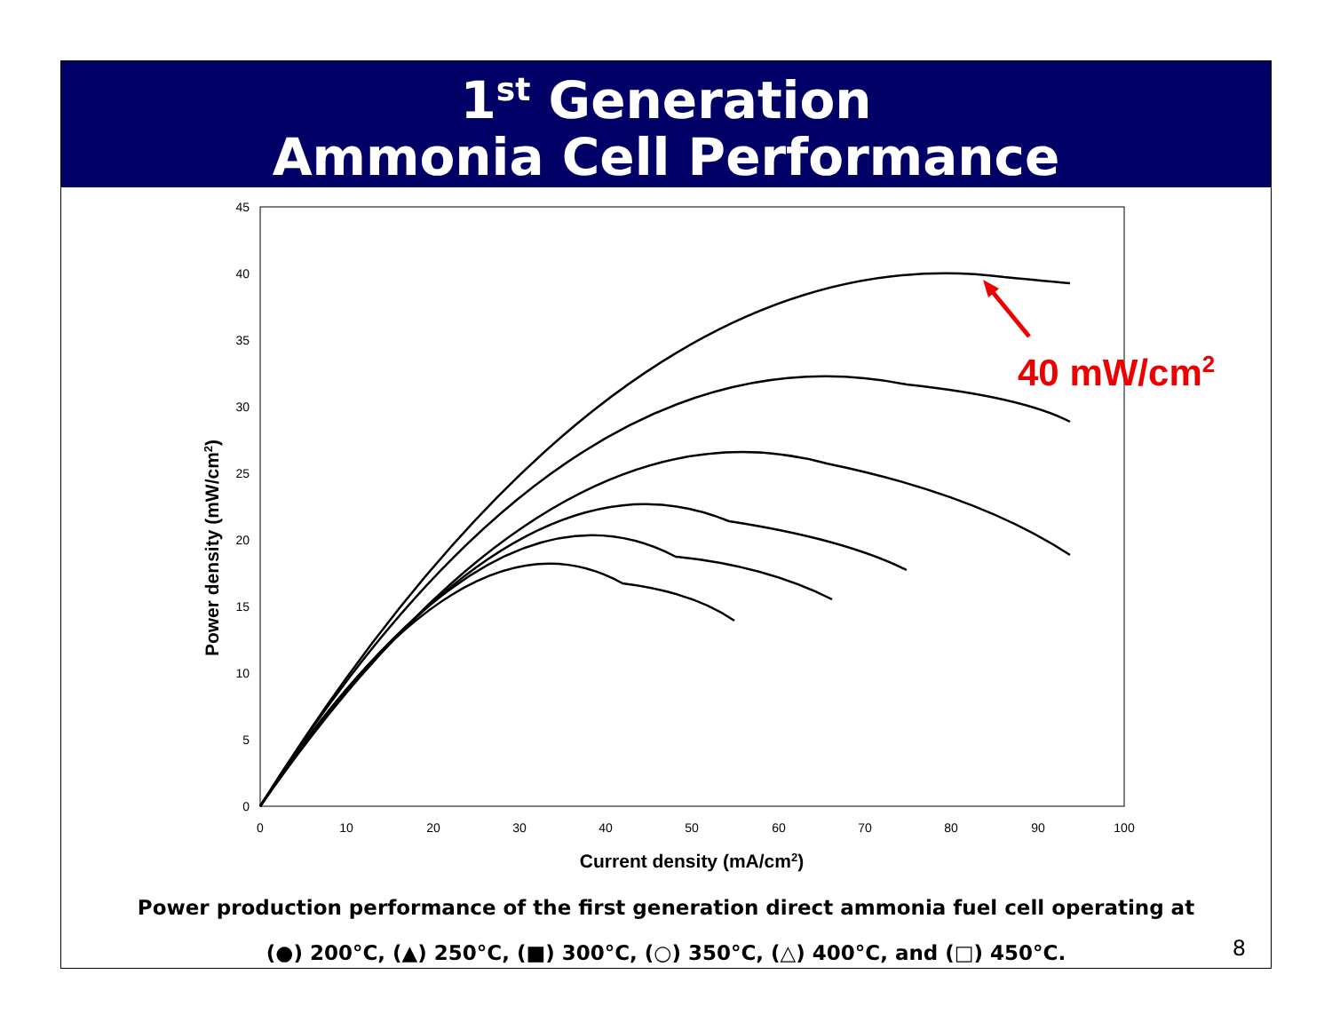1<sup>st</sup> Generation
Ammonia Cell Performance
45
40
35
30
25
20
15
10
5
0
0
10
20
30
40
50
60
70
80
90
100
Current density (mA/cm2)
Power density (mW/cm2)
40 mW/cm2
Power production performance of the first generation direct ammonia fuel cell operating at
(●) 200°C, (▲) 250°C, (■) 300°C, (○) 350°C, (△) 400°C, and (□) 450°C.
8